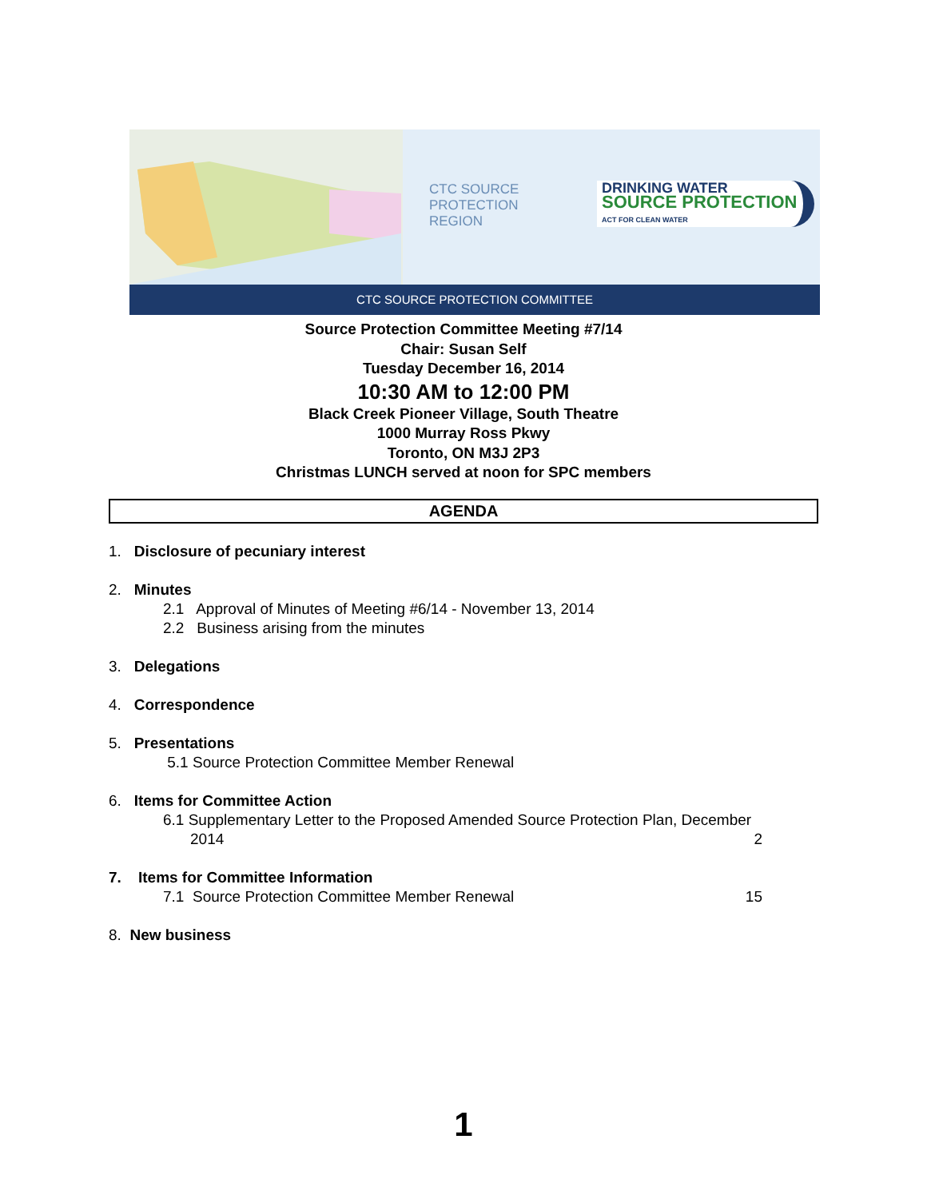CTC SOURCE
PROTECTION
REGION
DRINKING WATER
SOURCE PROTECTION
ACT FOR CLEAN WATER
CTC SOURCE PROTECTION COMMITTEE
Source Protection Committee Meeting #7/14
Chair: Susan Self
Tuesday December 16, 2014
10:30 AM to 12:00 PM
Black Creek Pioneer Village, South Theatre
1000 Murray Ross Pkwy
Toronto, ON M3J 2P3
Christmas LUNCH served at noon for SPC members
AGENDA
1. Disclosure of pecuniary interest
2. Minutes
2.1 Approval of Minutes of Meeting #6/14 - November 13, 2014
2.2 Business arising from the minutes
3. Delegations
4. Correspondence
5. Presentations
5.1 Source Protection Committee Member Renewal
6. Items for Committee Action
6.1 Supplementary Letter to the Proposed Amended Source Protection Plan, December
2014 2
7. Items for Committee Information
7.1 Source Protection Committee Member Renewal 15
8. New business
1